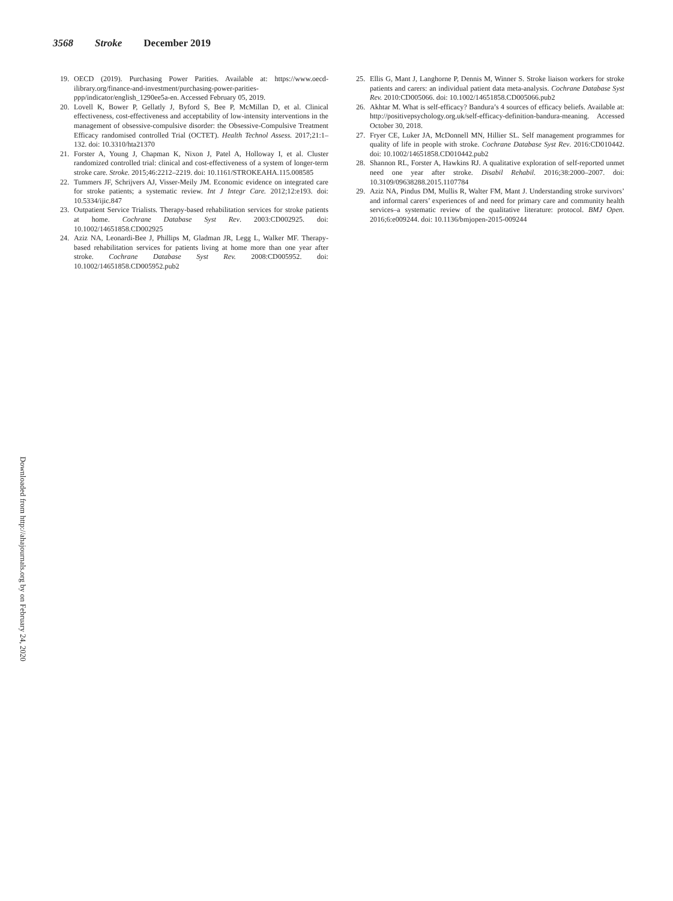3568 Stroke December 2019
19. OECD (2019). Purchasing Power Parities. Available at: https://www.oecd-ilibrary.org/finance-and-investment/purchasing-power-parities-ppp/indicator/english_1290ee5a-en. Accessed February 05, 2019.
20. Lovell K, Bower P, Gellatly J, Byford S, Bee P, McMillan D, et al. Clinical effectiveness, cost-effectiveness and acceptability of low-intensity interventions in the management of obsessive-compulsive disorder: the Obsessive-Compulsive Treatment Efficacy randomised controlled Trial (OCTET). Health Technol Assess. 2017;21:1–132. doi: 10.3310/hta21370
21. Forster A, Young J, Chapman K, Nixon J, Patel A, Holloway I, et al. Cluster randomized controlled trial: clinical and cost-effectiveness of a system of longer-term stroke care. Stroke. 2015;46:2212–2219. doi: 10.1161/STROKEAHA.115.008585
22. Tummers JF, Schrijvers AJ, Visser-Meily JM. Economic evidence on integrated care for stroke patients; a systematic review. Int J Integr Care. 2012;12:e193. doi: 10.5334/ijic.847
23. Outpatient Service Trialists. Therapy-based rehabilitation services for stroke patients at home. Cochrane Database Syst Rev. 2003:CD002925. doi: 10.1002/14651858.CD002925
24. Aziz NA, Leonardi-Bee J, Phillips M, Gladman JR, Legg L, Walker MF. Therapy-based rehabilitation services for patients living at home more than one year after stroke. Cochrane Database Syst Rev. 2008:CD005952. doi: 10.1002/14651858.CD005952.pub2
25. Ellis G, Mant J, Langhorne P, Dennis M, Winner S. Stroke liaison workers for stroke patients and carers: an individual patient data meta-analysis. Cochrane Database Syst Rev. 2010:CD005066. doi: 10.1002/14651858.CD005066.pub2
26. Akhtar M. What is self-efficacy? Bandura’s 4 sources of efficacy beliefs. Available at: http://positivepsychology.org.uk/self-efficacy-definition-bandura-meaning. Accessed October 30, 2018.
27. Fryer CE, Luker JA, McDonnell MN, Hillier SL. Self management programmes for quality of life in people with stroke. Cochrane Database Syst Rev. 2016:CD010442. doi: 10.1002/14651858.CD010442.pub2
28. Shannon RL, Forster A, Hawkins RJ. A qualitative exploration of self-reported unmet need one year after stroke. Disabil Rehabil. 2016;38:2000–2007. doi: 10.3109/09638288.2015.1107784
29. Aziz NA, Pindus DM, Mullis R, Walter FM, Mant J. Understanding stroke survivors’ and informal carers’ experiences of and need for primary care and community health services–a systematic review of the qualitative literature: protocol. BMJ Open. 2016;6:e009244. doi: 10.1136/bmjopen-2015-009244
Downloaded from http://ahajournals.org by on February 24, 2020